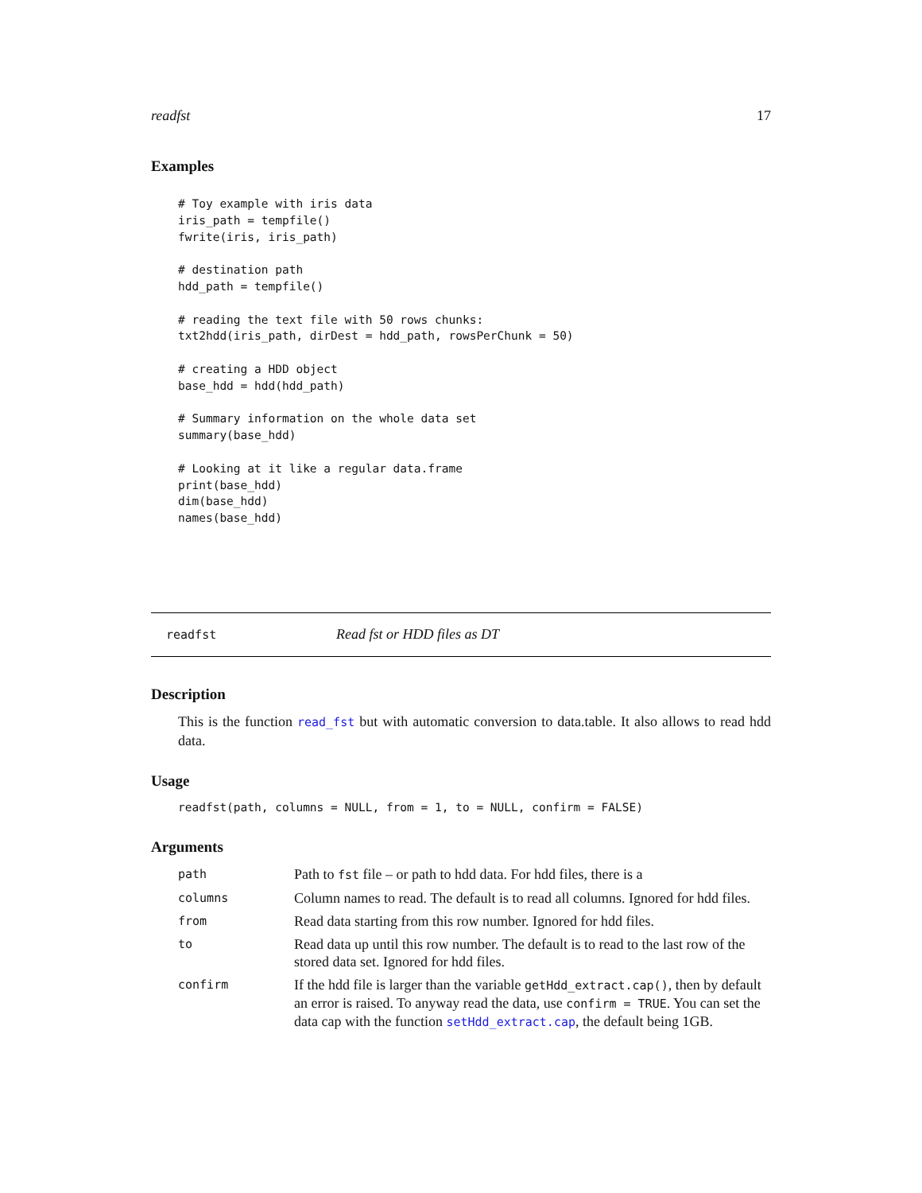readfst 17
Examples
# Toy example with iris data
iris_path = tempfile()
fwrite(iris, iris_path)

# destination path
hdd_path = tempfile()

# reading the text file with 50 rows chunks:
txt2hdd(iris_path, dirDest = hdd_path, rowsPerChunk = 50)

# creating a HDD object
base_hdd = hdd(hdd_path)

# Summary information on the whole data set
summary(base_hdd)

# Looking at it like a regular data.frame
print(base_hdd)
dim(base_hdd)
names(base_hdd)
readfst Read fst or HDD files as DT
Description
This is the function read_fst but with automatic conversion to data.table. It also allows to read hdd data.
Usage
readfst(path, columns = NULL, from = 1, to = NULL, confirm = FALSE)
Arguments
| path | Path to fst file – or path to hdd data. For hdd files, there is a |
| columns | Column names to read. The default is to read all columns. Ignored for hdd files. |
| from | Read data starting from this row number. Ignored for hdd files. |
| to | Read data up until this row number. The default is to read to the last row of the stored data set. Ignored for hdd files. |
| confirm | If the hdd file is larger than the variable getHdd_extract.cap() , then by default an error is raised. To anyway read the data, use confirm = TRUE . You can set the data cap with the function setHdd_extract.cap , the default being 1GB. |